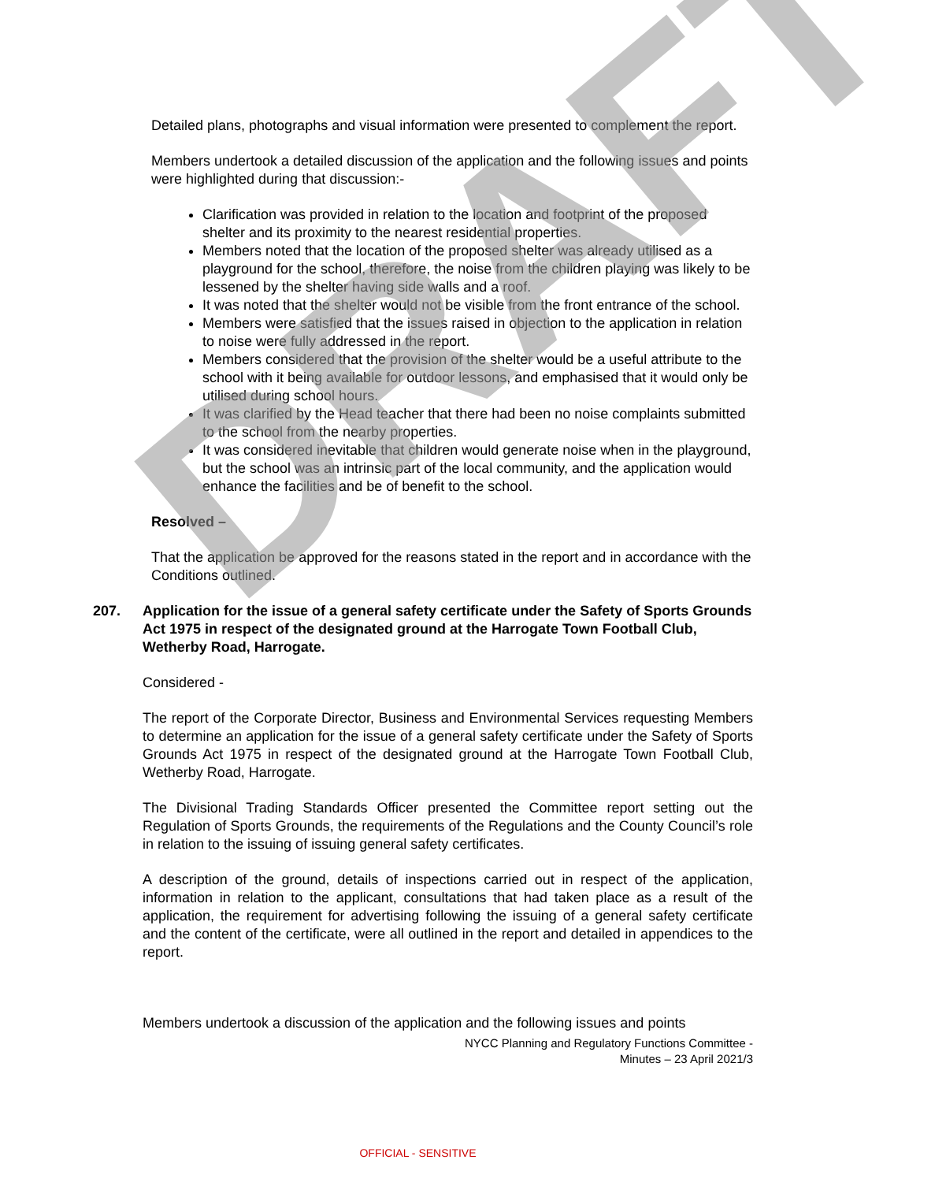Detailed plans, photographs and visual information were presented to complement the report.
Members undertook a detailed discussion of the application and the following issues and points were highlighted during that discussion:-
Clarification was provided in relation to the location and footprint of the proposed shelter and its proximity to the nearest residential properties.
Members noted that the location of the proposed shelter was already utilised as a playground for the school, therefore, the noise from the children playing was likely to be lessened by the shelter having side walls and a roof.
It was noted that the shelter would not be visible from the front entrance of the school.
Members were satisfied that the issues raised in objection to the application in relation to noise were fully addressed in the report.
Members considered that the provision of the shelter would be a useful attribute to the school with it being available for outdoor lessons, and emphasised that it would only be utilised during school hours.
It was clarified by the Head teacher that there had been no noise complaints submitted to the school from the nearby properties.
It was considered inevitable that children would generate noise when in the playground, but the school was an intrinsic part of the local community, and the application would enhance the facilities and be of benefit to the school.
Resolved –
That the application be approved for the reasons stated in the report and in accordance with the Conditions outlined.
207. Application for the issue of a general safety certificate under the Safety of Sports Grounds Act 1975 in respect of the designated ground at the Harrogate Town Football Club, Wetherby Road, Harrogate.
Considered -
The report of the Corporate Director, Business and Environmental Services requesting Members to determine an application for the issue of a general safety certificate under the Safety of Sports Grounds Act 1975 in respect of the designated ground at the Harrogate Town Football Club, Wetherby Road, Harrogate.
The Divisional Trading Standards Officer presented the Committee report setting out the Regulation of Sports Grounds, the requirements of the Regulations and the County Council’s role in relation to the issuing of issuing general safety certificates.
A description of the ground, details of inspections carried out in respect of the application, information in relation to the applicant, consultations that had taken place as a result of the application, the requirement for advertising following the issuing of a general safety certificate and the content of the certificate, were all outlined in the report and detailed in appendices to the report.
Members undertook a discussion of the application and the following issues and points
NYCC Planning and Regulatory Functions Committee -
Minutes – 23 April 2021/3
OFFICIAL - SENSITIVE
DRAFT